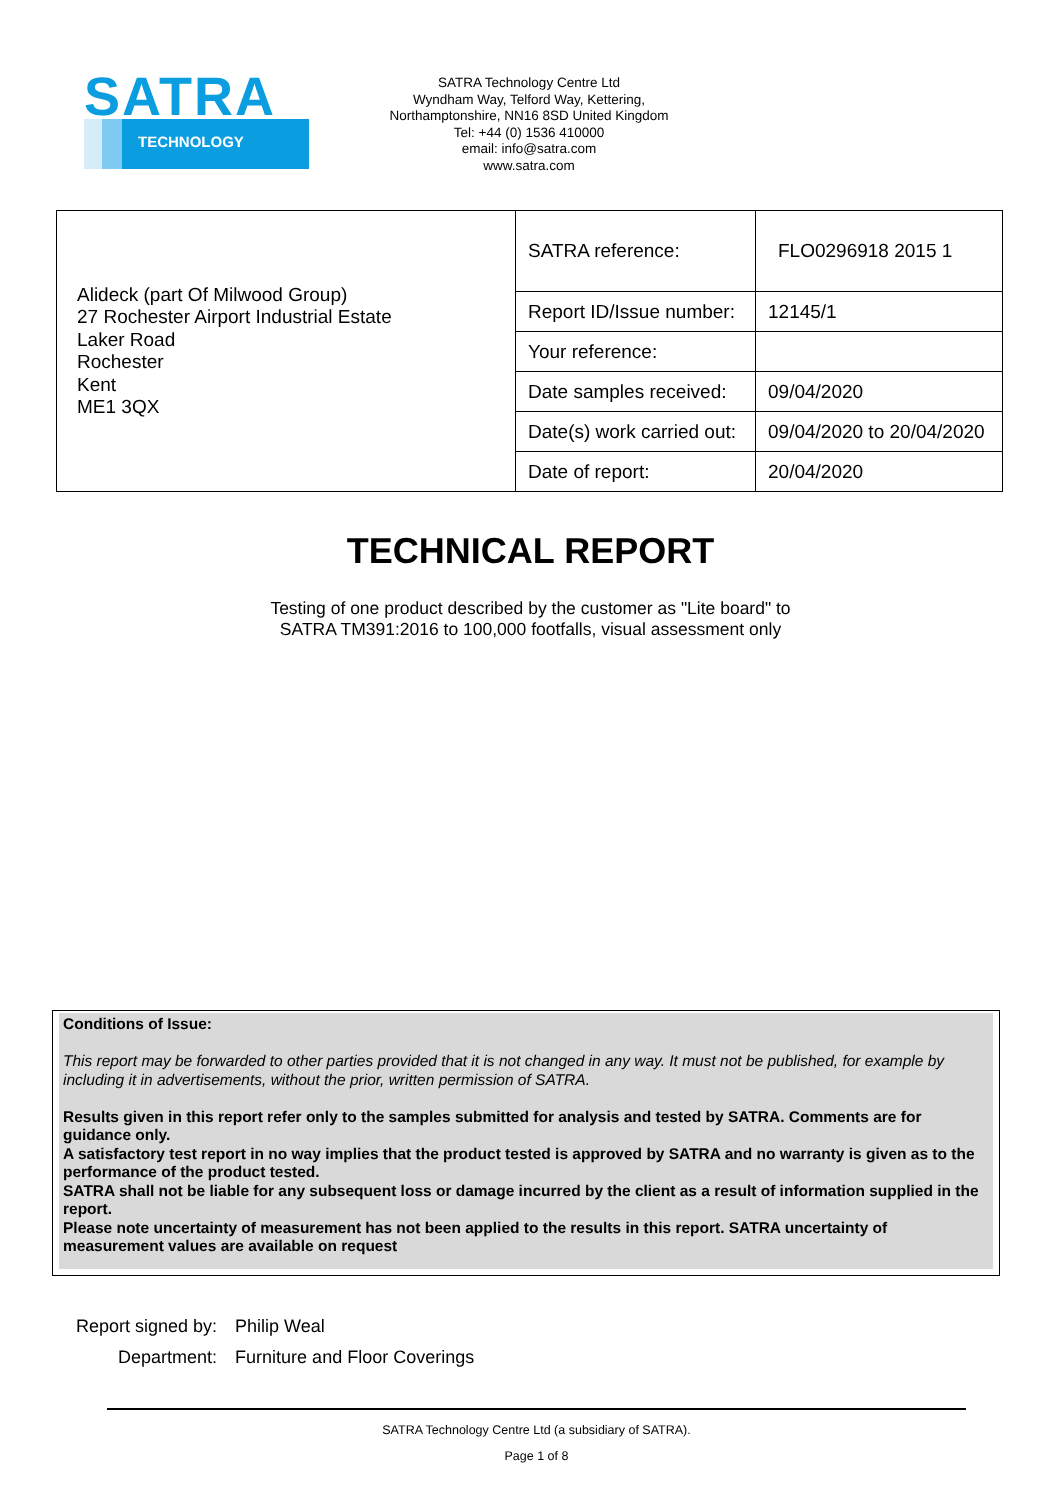SATRA
TECHNOLOGY
SATRA Technology Centre Ltd
Wyndham Way, Telford Way, Kettering,
Northamptonshire, NN16 8SD United Kingdom
Tel: +44 (0) 1536 410000
email: info@satra.com
www.satra.com
| Alideck (part Of Milwood Group) 27 Rochester Airport Industrial Estate Laker Road Rochester Kent ME1 3QX | SATRA reference: | FLO0296918 2015 1 |
| | Report ID/Issue number: | 12145/1 |
| | Your reference: | |
| | Date samples received: | 09/04/2020 |
| | Date(s) work carried out: | 09/04/2020 to 20/04/2020 |
| | Date of report: | 20/04/2020 |
TECHNICAL REPORT
Testing of one product described by the customer as "Lite board" to
SATRA TM391:2016 to 100,000 footfalls, visual assessment only
Conditions of Issue:
This report may be forwarded to other parties provided that it is not changed in any way. It must not be published, for example by including it in advertisements, without the prior, written permission of SATRA.
Results given in this report refer only to the samples submitted for analysis and tested by SATRA. Comments are for guidance only.
A satisfactory test report in no way implies that the product tested is approved by SATRA and no warranty is given as to the performance of the product tested.
SATRA shall not be liable for any subsequent loss or damage incurred by the client as a result of information supplied in the report.
Please note uncertainty of measurement has not been applied to the results in this report. SATRA uncertainty of measurement values are available on request
| Report signed by: | Philip Weal |
| Department: | Furniture and Floor Coverings |
SATRA Technology Centre Ltd (a subsidiary of SATRA).
Page 1 of 8